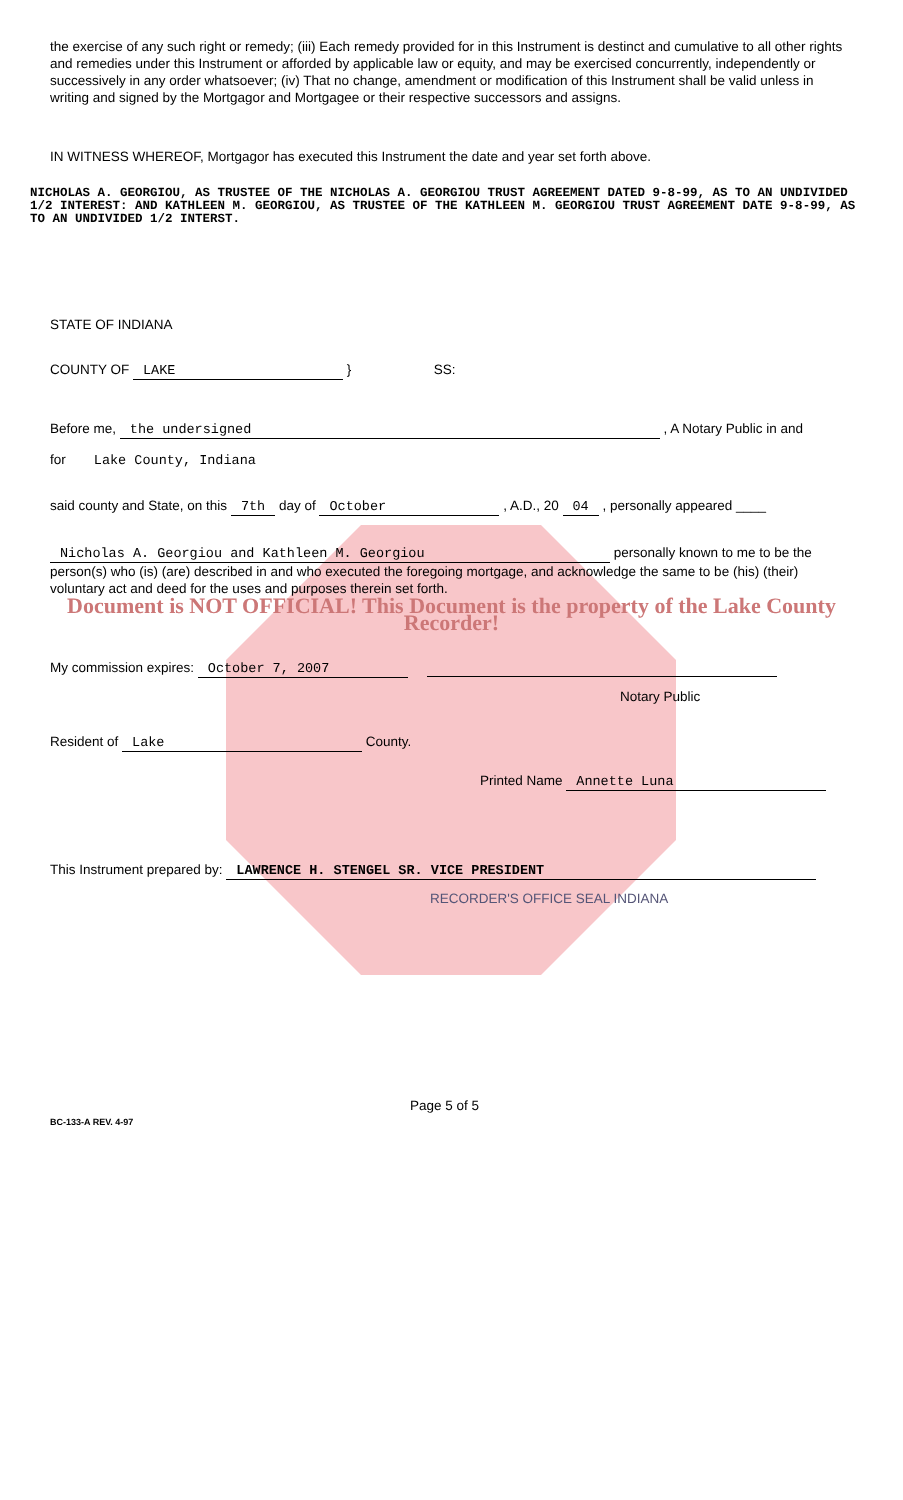the exercise of any such right or remedy; (iii) Each remedy provided for in this Instrument is destinct and cumulative to all other rights and remedies under this Instrument or afforded by applicable law or equity, and may be exercised concurrently, independently or successively in any order whatsoever; (iv) That no change, amendment or modification of this Instrument shall be valid unless in writing and signed by the Mortgagor and Mortgagee or their respective successors and assigns.
IN WITNESS WHEREOF, Mortgagor has executed this Instrument the date and year set forth above.
NICHOLAS A. GEORGIOU, AS TRUSTEE OF THE NICHOLAS A. GEORGIOU TRUST AGREEMENT DATED 9-8-99, AS TO AN UNDIVIDED 1/2 INTEREST: AND KATHLEEN M. GEORGIOU, AS TRUSTEE OF THE KATHLEEN M. GEORGIOU TRUST AGREEMENT DATE 9-8-99, AS TO AN UNDIVIDED 1/2 INTERST.
STATE OF INDIANA
COUNTY OF LAKE } SS:
Before me, the undersigned , A Notary Public in and
for Lake County, Indiana
said county and State, on this 7th day of October , A.D., 20 04 , personally appeared ____
Nicholas A. Georgiou and Kathleen M. Georgiou personally known to me to be the person(s) who (is) (are) described in and who executed the foregoing mortgage, and acknowledge the same to be (his) (their) voluntary act and deed for the uses and purposes therein set forth.
Document is NOT OFFICIAL! This Document is the property of the Lake County Recorder!
My commission expires: October 7, 2007
Notary Public
Resident of Lake County.
Printed Name Annette Luna
This Instrument prepared by: LAWRENCE H. STENGEL SR. VICE PRESIDENT
RECORDER'S OFFICE SEAL INDIANA
Page 5 of 5
BC-133-A REV. 4-97